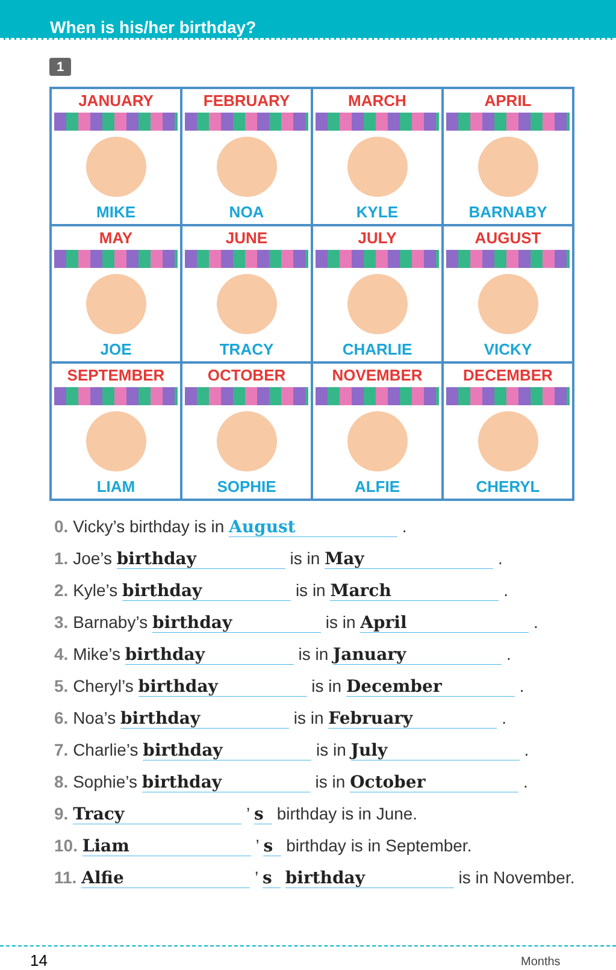When is his/her birthday?
1
| JANUARY MIKE | FEBRUARY NOA | MARCH KYLE | APRIL BARNABY |
| MAY JOE | JUNE TRACY | JULY CHARLIE | AUGUST VICKY |
| SEPTEMBER LIAM | OCTOBER SOPHIE | NOVEMBER ALFIE | DECEMBER CHERYL |
0. Vicky’s birthday is in August .
1. Joe’s birthday is in May .
2. Kyle’s birthday is in March .
3. Barnaby’s birthday is in April .
4. Mike’s birthday is in January .
5. Cheryl’s birthday is in December .
6. Noa’s birthday is in February .
7. Charlie’s birthday is in July .
8. Sophie’s birthday is in October .
9. Tracy ’ s birthday is in June.
10. Liam ’ s birthday is in September.
11. Alfie ’ s birthday is in November.
14 Months